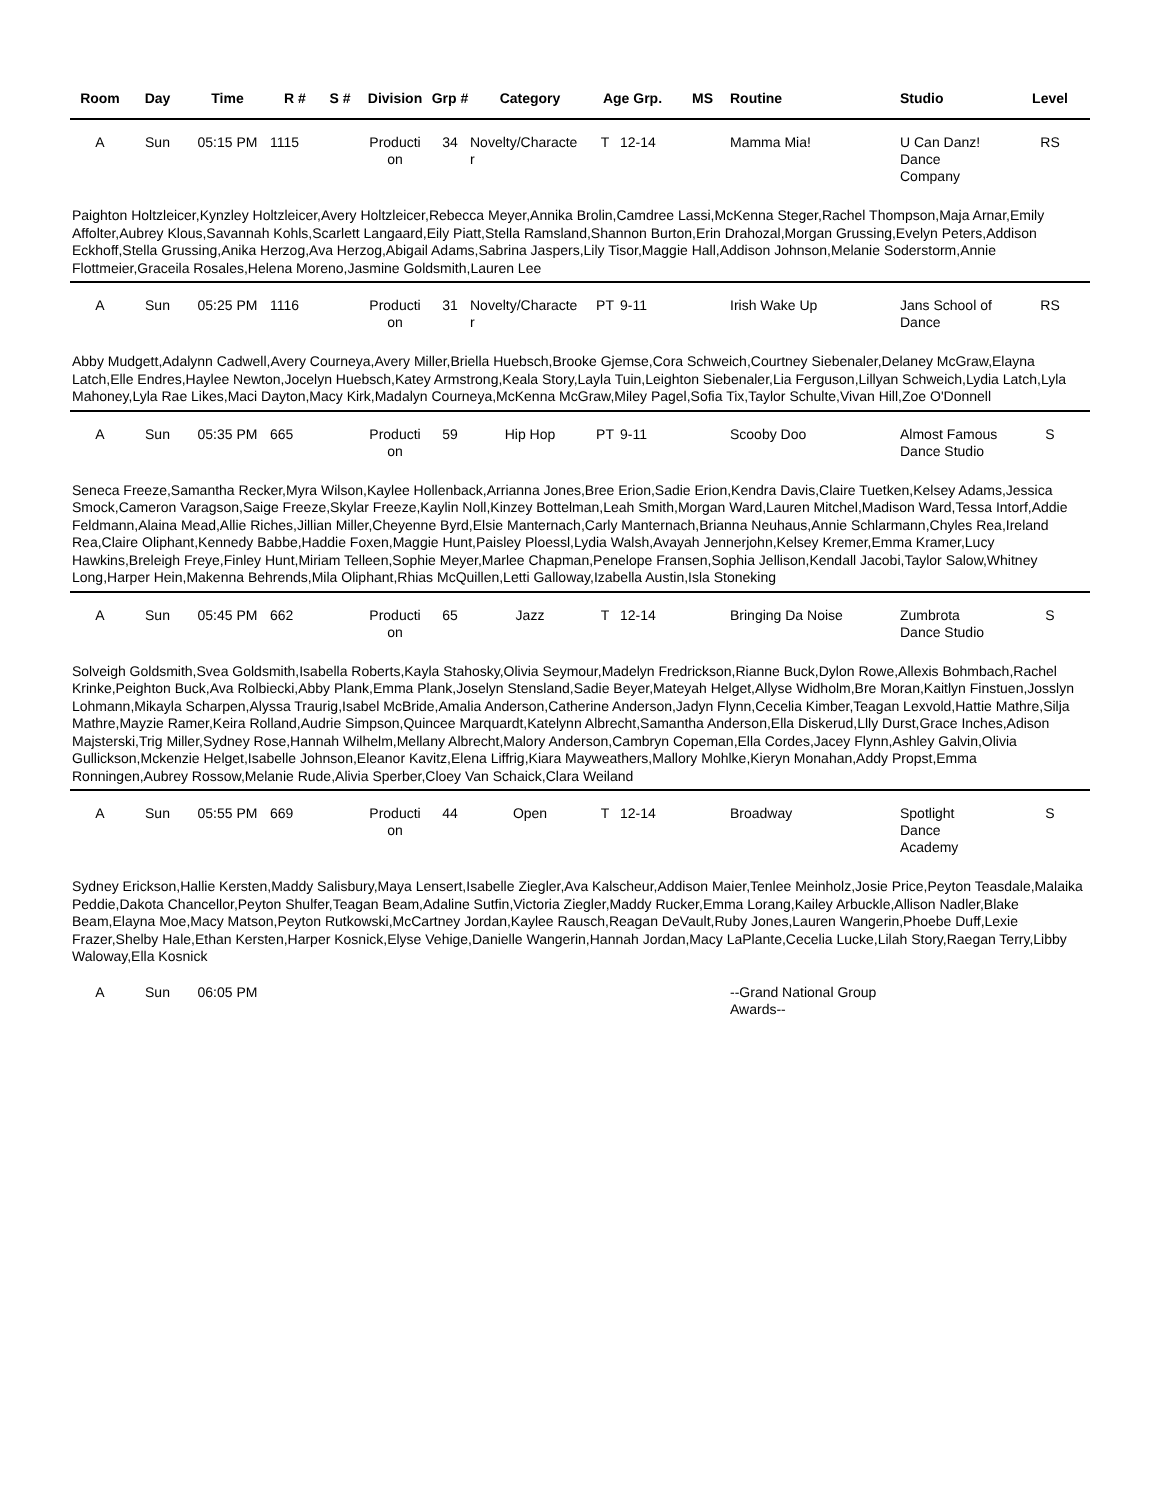| Room | Day | Time | R # | S # | Division | Grp # | Category | Age Grp. | | MS | Routine | Studio | Level |
| --- | --- | --- | --- | --- | --- | --- | --- | --- | --- | --- | --- | --- | --- |
| A | Sun | 05:15 PM | 1115 | | Producti on | 34 | Novelty/Characte r | T | 12-14 | | Mamma Mia! | U Can Danz! Dance Company | RS |
| Paighton Holtzleicer,Kynzley Holtzleicer,Avery Holtzleicer,Rebecca Meyer,Annika Brolin,Camdree Lassi,McKenna Steger,Rachel Thompson,Maja Arnar,Emily Affolter,Aubrey Klous,Savannah Kohls,Scarlett Langaard,Eily Piatt,Stella Ramsland,Shannon Burton,Erin Drahozal,Morgan Grussing,Evelyn Peters,Addison Eckhoff,Stella Grussing,Anika Herzog,Ava Herzog,Abigail Adams,Sabrina Jaspers,Lily Tisor,Maggie Hall,Addison Johnson,Melanie Soderstorm,Annie Flottmeier,Graceila Rosales,Helena Moreno,Jasmine Goldsmith,Lauren Lee | | | | | | | | | | | | | |
| A | Sun | 05:25 PM | 1116 | | Producti on | 31 | Novelty/Characte r | PT | 9-11 | | Irish Wake Up | Jans School of Dance | RS |
| Abby Mudgett,Adalynn Cadwell,Avery Courneya,Avery Miller,Briella Huebsch,Brooke Gjemse,Cora Schweich,Courtney Siebenaler,Delaney McGraw,Elayna Latch,Elle Endres,Haylee Newton,Jocelyn Huebsch,Katey Armstrong,Keala Story,Layla Tuin,Leighton Siebenaler,Lia Ferguson,Lillyan Schweich,Lydia Latch,Lyla Mahoney,Lyla Rae Likes,Maci Dayton,Macy Kirk,Madalyn Courneya,McKenna McGraw,Miley Pagel,Sofia Tix,Taylor Schulte,Vivan Hill,Zoe O'Donnell | | | | | | | | | | | | | |
| A | Sun | 05:35 PM | 665 | | Producti on | 59 | Hip Hop | PT | 9-11 | | Scooby Doo | Almost Famous Dance Studio | S |
| Seneca Freeze,Samantha Recker,Myra Wilson,Kaylee Hollenback,Arrianna Jones,Bree Erion,Sadie Erion,Kendra Davis,Claire Tuetken,Kelsey Adams,Jessica Smock,Cameron Varagson,Saige Freeze,Skylar Freeze,Kaylin Noll,Kinzey Bottelman,Leah Smith,Morgan Ward,Lauren Mitchel,Madison Ward,Tessa Intorf,Addie Feldmann,Alaina Mead,Allie Riches,Jillian Miller,Cheyenne Byrd,Elsie Manternach,Carly Manternach,Brianna Neuhaus,Annie Schlarmann,Chyles Rea,Ireland Rea,Claire Oliphant,Kennedy Babbe,Haddie Foxen,Maggie Hunt,Paisley Ploessl,Lydia Walsh,Avayah Jennerjohn,Kelsey Kremer,Emma Kramer,Lucy Hawkins,Breleigh Freye,Finley Hunt,Miriam Telleen,Sophie Meyer,Marlee Chapman,Penelope Fransen,Sophia Jellison,Kendall Jacobi,Taylor Salow,Whitney Long,Harper Hein,Makenna Behrends,Mila Oliphant,Rhias McQuillen,Letti Galloway,Izabella Austin,Isla Stoneking | | | | | | | | | | | | | |
| A | Sun | 05:45 PM | 662 | | Producti on | 65 | Jazz | T | 12-14 | | Bringing Da Noise | Zumbrota Dance Studio | S |
| Solveigh Goldsmith,Svea Goldsmith,Isabella Roberts,Kayla Stahosky,Olivia Seymour,Madelyn Fredrickson,Rianne Buck,Dylon Rowe,Allexis Bohmbach,Rachel Krinke,Peighton Buck,Ava Rolbiecki,Abby Plank,Emma Plank,Joselyn Stensland,Sadie Beyer,Mateyah Helget,Allyse Widholm,Bre Moran,Kaitlyn Finstuen,Josslyn Lohmann,Mikayla Scharpen,Alyssa Traurig,Isabel McBride,Amalia Anderson,Catherine Anderson,Jadyn Flynn,Cecelia Kimber,Teagan Lexvold,Hattie Mathre,Silja Mathre,Mayzie Ramer,Keira Rolland,Audrie Simpson,Quincee Marquardt,Katelynn Albrecht,Samantha Anderson,Ella Diskerud,Llly Durst,Grace Inches,Adison Majsterski,Trig Miller,Sydney Rose,Hannah Wilhelm,Mellany Albrecht,Malory Anderson,Cambryn Copeman,Ella Cordes,Jacey Flynn,Ashley Galvin,Olivia Gullickson,Mckenzie Helget,Isabelle Johnson,Eleanor Kavitz,Elena Liffrig,Kiara Mayweathers,Mallory Mohlke,Kieryn Monahan,Addy Propst,Emma Ronningen,Aubrey Rossow,Melanie Rude,Alivia Sperber,Cloey Van Schaick,Clara Weiland | | | | | | | | | | | | | |
| A | Sun | 05:55 PM | 669 | | Producti on | 44 | Open | T | 12-14 | | Broadway | Spotlight Dance Academy | S |
| Sydney Erickson,Hallie Kersten,Maddy Salisbury,Maya Lensert,Isabelle Ziegler,Ava Kalscheur,Addison Maier,Tenlee Meinholz,Josie Price,Peyton Teasdale,Malaika Peddie,Dakota Chancellor,Peyton Shulfer,Teagan Beam,Adaline Sutfin,Victoria Ziegler,Maddy Rucker,Emma Lorang,Kailey Arbuckle,Allison Nadler,Blake Beam,Elayna Moe,Macy Matson,Peyton Rutkowski,McCartney Jordan,Kaylee Rausch,Reagan DeVault,Ruby Jones,Lauren Wangerin,Phoebe Duff,Lexie Frazer,Shelby Hale,Ethan Kersten,Harper Kosnick,Elyse Vehige,Danielle Wangerin,Hannah Jordan,Macy LaPlante,Cecelia Lucke,Lilah Story,Raegan Terry,Libby Waloway,Ella Kosnick | | | | | | | | | | | | | |
| A | Sun | 06:05 PM | | | | | | | | | --Grand National Group Awards-- | | |